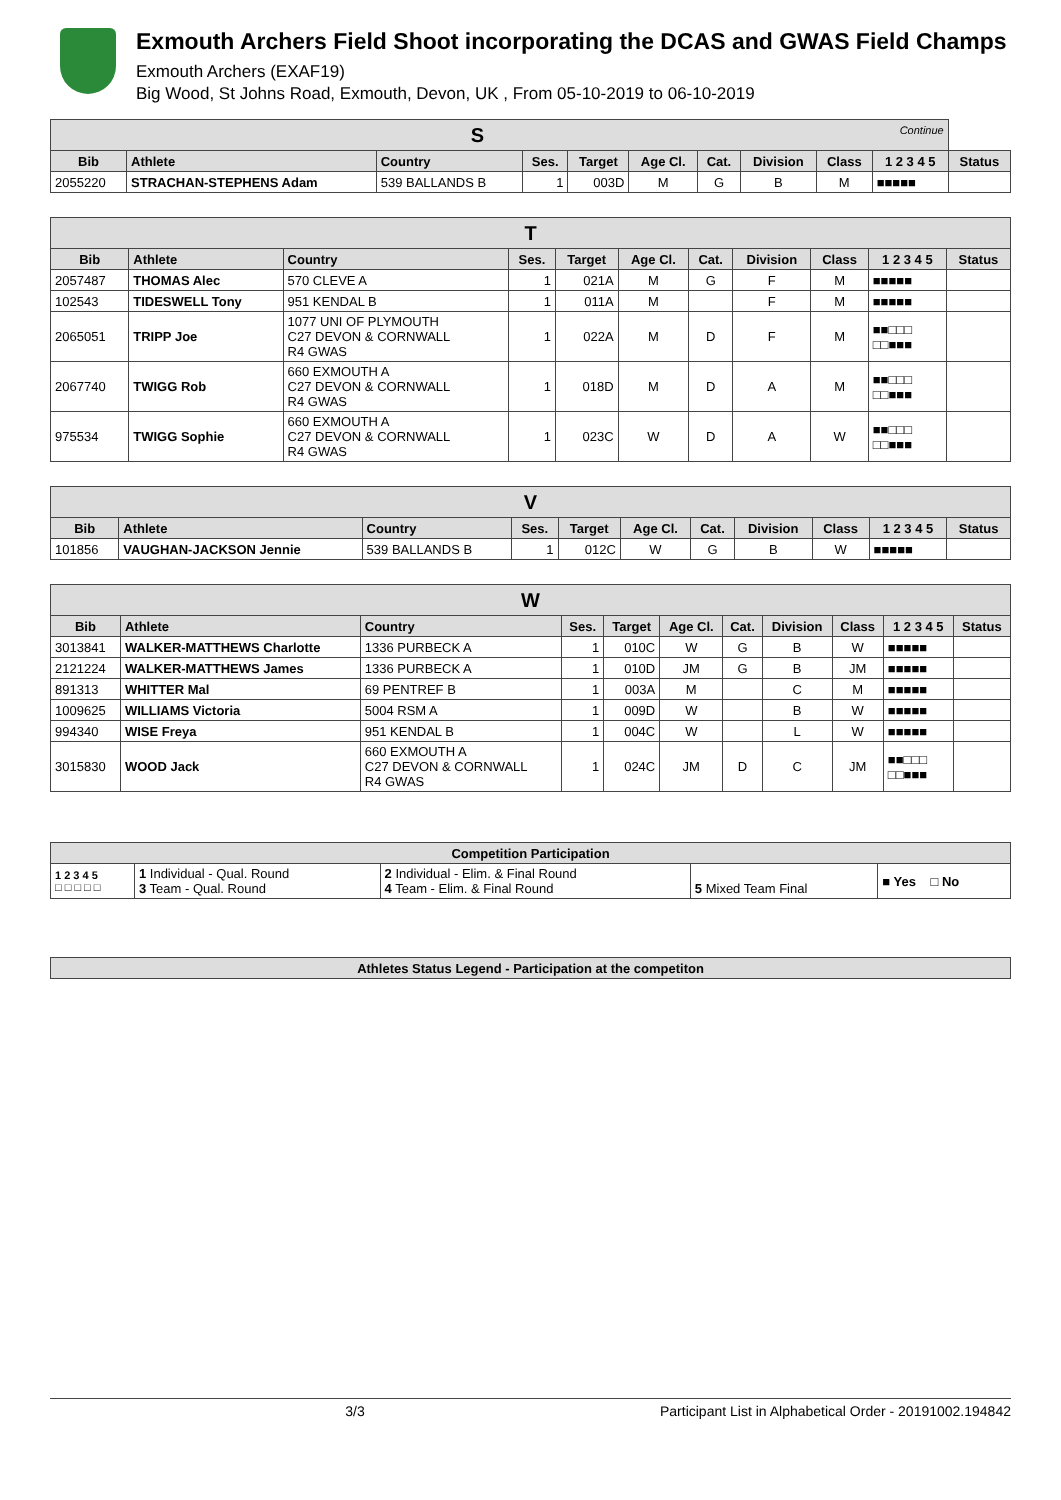Exmouth Archers Field Shoot incorporating the DCAS and GWAS Field Champs
Exmouth Archers (EXAF19)
Big Wood, St Johns Road, Exmouth, Devon, UK , From 05-10-2019 to 06-10-2019
| S Continue | | | | | | | | | | |
| --- | --- | --- | --- | --- | --- | --- | --- | --- | --- | --- |
| Bib | Athlete | Country | Ses. | Target | Age Cl. | Cat. | Division | Class | 1 2 3 4 5 | Status |
| 2055220 | STRACHAN-STEPHENS Adam | 539 BALLANDS B | 1 | 003D | M | G | B | M | ■■■■■ | |
| T | | | | | | | | | | |
| --- | --- | --- | --- | --- | --- | --- | --- | --- | --- | --- |
| Bib | Athlete | Country | Ses. | Target | Age Cl. | Cat. | Division | Class | 1 2 3 4 5 | Status |
| 2057487 | THOMAS Alec | 570 CLEVE A | 1 | 021A | M | G | F | M | ■■■■■ | |
| 102543 | TIDESWELL Tony | 951 KENDAL B | 1 | 011A | M | | F | M | ■■■■■ | |
| 2065051 | TRIPP Joe | 1077 UNI OF PLYMOUTH C27 DEVON & CORNWALL R4 GWAS | 1 | 022A | M | D | F | M | ■■□□□ □□■■■ | |
| 2067740 | TWIGG Rob | 660 EXMOUTH A C27 DEVON & CORNWALL R4 GWAS | 1 | 018D | M | D | A | M | ■■□□□ □□■■■ | |
| 975534 | TWIGG Sophie | 660 EXMOUTH A C27 DEVON & CORNWALL R4 GWAS | 1 | 023C | W | D | A | W | ■■□□□ □□■■■ | |
| V | | | | | | | | | | |
| --- | --- | --- | --- | --- | --- | --- | --- | --- | --- | --- |
| Bib | Athlete | Country | Ses. | Target | Age Cl. | Cat. | Division | Class | 1 2 3 4 5 | Status |
| 101856 | VAUGHAN-JACKSON Jennie | 539 BALLANDS B | 1 | 012C | W | G | B | W | ■■■■■ | |
| W | | | | | | | | | | |
| --- | --- | --- | --- | --- | --- | --- | --- | --- | --- | --- |
| Bib | Athlete | Country | Ses. | Target | Age Cl. | Cat. | Division | Class | 1 2 3 4 5 | Status |
| 3013841 | WALKER-MATTHEWS Charlotte | 1336 PURBECK A | 1 | 010C | W | G | B | W | ■■■■■ | |
| 2121224 | WALKER-MATTHEWS James | 1336 PURBECK A | 1 | 010D | JM | G | B | JM | ■■■■■ | |
| 891313 | WHITTER Mal | 69 PENTREF B | 1 | 003A | M | | C | M | ■■■■■ | |
| 1009625 | WILLIAMS Victoria | 5004 RSM A | 1 | 009D | W | | B | W | ■■■■■ | |
| 994340 | WISE Freya | 951 KENDAL B | 1 | 004C | W | | L | W | ■■■■■ | |
| 3015830 | WOOD Jack | 660 EXMOUTH A C27 DEVON & CORNWALL R4 GWAS | 1 | 024C | JM | D | C | JM | ■■□□□ □□■■■ | |
| Competition Participation | | | | |
| --- | --- | --- | --- | --- |
| 1 2 3 4 5 □ □ □ □ □ | 1 Individual - Qual. Round 3 Team - Qual. Round | 2 Individual - Elim. & Final Round 4 Team - Elim. & Final Round | 5 Mixed Team Final | ■ Yes □ No |
| Athletes Status Legend - Participation at the competiton |
| --- |
3/3 Participant List in Alphabetical Order - 20191002.194842